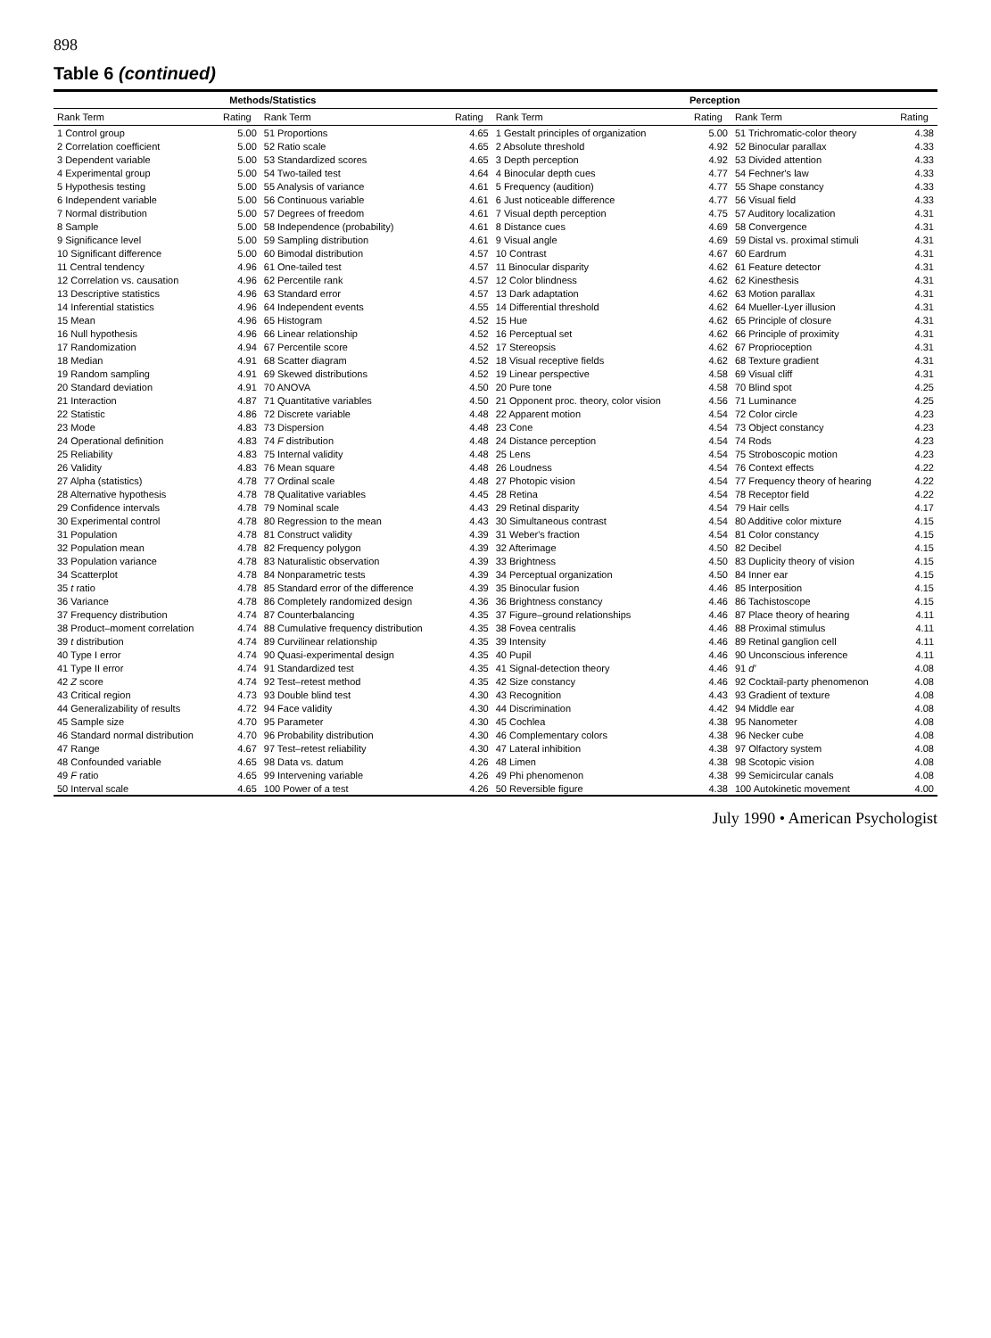898
Table 6 (continued)
| Methods/Statistics | | | | Perception | | | |
| --- | --- | --- | --- | --- | --- | --- | --- |
| Rank Term | Rating | Rank Term | Rating | Rank Term | Rating | Rank Term | Rating |
| 1 Control group | 5.00 | 51 Proportions | 4.65 | 1 Gestalt principles of organization | 5.00 | 51 Trichromatic-color theory | 4.38 |
| 2 Correlation coefficient | 5.00 | 52 Ratio scale | 4.65 | 2 Absolute threshold | 4.92 | 52 Binocular parallax | 4.33 |
| 3 Dependent variable | 5.00 | 53 Standardized scores | 4.65 | 3 Depth perception | 4.92 | 53 Divided attention | 4.33 |
| 4 Experimental group | 5.00 | 54 Two-tailed test | 4.64 | 4 Binocular depth cues | 4.77 | 54 Fechner's law | 4.33 |
| 5 Hypothesis testing | 5.00 | 55 Analysis of variance | 4.61 | 5 Frequency (audition) | 4.77 | 55 Shape constancy | 4.33 |
| 6 Independent variable | 5.00 | 56 Continuous variable | 4.61 | 6 Just noticeable difference | 4.77 | 56 Visual field | 4.33 |
| 7 Normal distribution | 5.00 | 57 Degrees of freedom | 4.61 | 7 Visual depth perception | 4.75 | 57 Auditory localization | 4.31 |
| 8 Sample | 5.00 | 58 Independence (probability) | 4.61 | 8 Distance cues | 4.69 | 58 Convergence | 4.31 |
| 9 Significance level | 5.00 | 59 Sampling distribution | 4.61 | 9 Visual angle | 4.69 | 59 Distal vs. proximal stimuli | 4.31 |
| 10 Significant difference | 5.00 | 60 Bimodal distribution | 4.57 | 10 Contrast | 4.67 | 60 Eardrum | 4.31 |
| 11 Central tendency | 4.96 | 61 One-tailed test | 4.57 | 11 Binocular disparity | 4.62 | 61 Feature detector | 4.31 |
| 12 Correlation vs. causation | 4.96 | 62 Percentile rank | 4.57 | 12 Color blindness | 4.62 | 62 Kinesthesis | 4.31 |
| 13 Descriptive statistics | 4.96 | 63 Standard error | 4.57 | 13 Dark adaptation | 4.62 | 63 Motion parallax | 4.31 |
| 14 Inferential statistics | 4.96 | 64 Independent events | 4.55 | 14 Differential threshold | 4.62 | 64 Mueller-Lyer illusion | 4.31 |
| 15 Mean | 4.96 | 65 Histogram | 4.52 | 15 Hue | 4.62 | 65 Principle of closure | 4.31 |
| 16 Null hypothesis | 4.96 | 66 Linear relationship | 4.52 | 16 Perceptual set | 4.62 | 66 Principle of proximity | 4.31 |
| 17 Randomization | 4.94 | 67 Percentile score | 4.52 | 17 Stereopsis | 4.62 | 67 Proprioception | 4.31 |
| 18 Median | 4.91 | 68 Scatter diagram | 4.52 | 18 Visual receptive fields | 4.62 | 68 Texture gradient | 4.31 |
| 19 Random sampling | 4.91 | 69 Skewed distributions | 4.52 | 19 Linear perspective | 4.58 | 69 Visual cliff | 4.31 |
| 20 Standard deviation | 4.91 | 70 ANOVA | 4.50 | 20 Pure tone | 4.58 | 70 Blind spot | 4.25 |
| 21 Interaction | 4.87 | 71 Quantitative variables | 4.50 | 21 Opponent proc. theory, color vision | 4.56 | 71 Luminance | 4.25 |
| 22 Statistic | 4.86 | 72 Discrete variable | 4.48 | 22 Apparent motion | 4.54 | 72 Color circle | 4.23 |
| 23 Mode | 4.83 | 73 Dispersion | 4.48 | 23 Cone | 4.54 | 73 Object constancy | 4.23 |
| 24 Operational definition | 4.83 | 74 F distribution | 4.48 | 24 Distance perception | 4.54 | 74 Rods | 4.23 |
| 25 Reliability | 4.83 | 75 Internal validity | 4.48 | 25 Lens | 4.54 | 75 Stroboscopic motion | 4.23 |
| 26 Validity | 4.83 | 76 Mean square | 4.48 | 26 Loudness | 4.54 | 76 Context effects | 4.22 |
| 27 Alpha (statistics) | 4.78 | 77 Ordinal scale | 4.48 | 27 Photopic vision | 4.54 | 77 Frequency theory of hearing | 4.22 |
| 28 Alternative hypothesis | 4.78 | 78 Qualitative variables | 4.45 | 28 Retina | 4.54 | 78 Receptor field | 4.22 |
| 29 Confidence intervals | 4.78 | 79 Nominal scale | 4.43 | 29 Retinal disparity | 4.54 | 79 Hair cells | 4.17 |
| 30 Experimental control | 4.78 | 80 Regression to the mean | 4.43 | 30 Simultaneous contrast | 4.54 | 80 Additive color mixture | 4.15 |
| 31 Population | 4.78 | 81 Construct validity | 4.39 | 31 Weber's fraction | 4.54 | 81 Color constancy | 4.15 |
| 32 Population mean | 4.78 | 82 Frequency polygon | 4.39 | 32 Afterimage | 4.50 | 82 Decibel | 4.15 |
| 33 Population variance | 4.78 | 83 Naturalistic observation | 4.39 | 33 Brightness | 4.50 | 83 Duplicity theory of vision | 4.15 |
| 34 Scatterplot | 4.78 | 84 Nonparametric tests | 4.39 | 34 Perceptual organization | 4.50 | 84 Inner ear | 4.15 |
| 35 t ratio | 4.78 | 85 Standard error of the difference | 4.39 | 35 Binocular fusion | 4.46 | 85 Interposition | 4.15 |
| 36 Variance | 4.78 | 86 Completely randomized design | 4.36 | 36 Brightness constancy | 4.46 | 86 Tachistoscope | 4.15 |
| 37 Frequency distribution | 4.74 | 87 Counterbalancing | 4.35 | 37 Figure–ground relationships | 4.46 | 87 Place theory of hearing | 4.11 |
| 38 Product–moment correlation | 4.74 | 88 Cumulative frequency distribution | 4.35 | 38 Fovea centralis | 4.46 | 88 Proximal stimulus | 4.11 |
| 39 t distribution | 4.74 | 89 Curvilinear relationship | 4.35 | 39 Intensity | 4.46 | 89 Retinal ganglion cell | 4.11 |
| 40 Type I error | 4.74 | 90 Quasi-experimental design | 4.35 | 40 Pupil | 4.46 | 90 Unconscious inference | 4.11 |
| 41 Type II error | 4.74 | 91 Standardized test | 4.35 | 41 Signal-detection theory | 4.46 | 91 d' | 4.08 |
| 42 Z score | 4.74 | 92 Test–retest method | 4.35 | 42 Size constancy | 4.46 | 92 Cocktail-party phenomenon | 4.08 |
| 43 Critical region | 4.73 | 93 Double blind test | 4.30 | 43 Recognition | 4.43 | 93 Gradient of texture | 4.08 |
| 44 Generalizability of results | 4.72 | 94 Face validity | 4.30 | 44 Discrimination | 4.42 | 94 Middle ear | 4.08 |
| 45 Sample size | 4.70 | 95 Parameter | 4.30 | 45 Cochlea | 4.38 | 95 Nanometer | 4.08 |
| 46 Standard normal distribution | 4.70 | 96 Probability distribution | 4.30 | 46 Complementary colors | 4.38 | 96 Necker cube | 4.08 |
| 47 Range | 4.67 | 97 Test–retest reliability | 4.30 | 47 Lateral inhibition | 4.38 | 97 Olfactory system | 4.08 |
| 48 Confounded variable | 4.65 | 98 Data vs. datum | 4.26 | 48 Limen | 4.38 | 98 Scotopic vision | 4.08 |
| 49 F ratio | 4.65 | 99 Intervening variable | 4.26 | 49 Phi phenomenon | 4.38 | 99 Semicircular canals | 4.08 |
| 50 Interval scale | 4.65 | 100 Power of a test | 4.26 | 50 Reversible figure | 4.38 | 100 Autokinetic movement | 4.00 |
July 1990 • American Psychologist